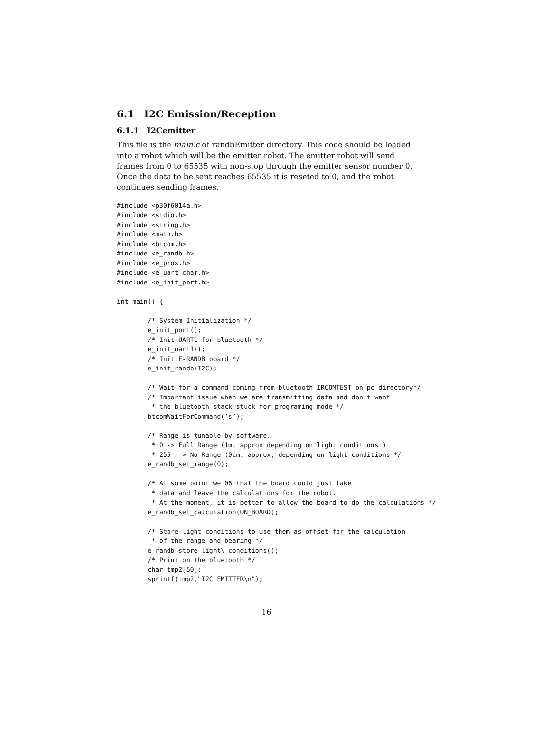6.1 I2C Emission/Reception
6.1.1 I2Cemitter
This file is the main.c of randbEmitter directory. This code should be loaded into a robot which will be the emitter robot. The emitter robot will send frames from 0 to 65535 with non-stop through the emitter sensor number 0. Once the data to be sent reaches 65535 it is reseted to 0, and the robot continues sending frames.
#include <p30f6014a.h>
#include <stdio.h>
#include <string.h>
#include <math.h>
#include <btcom.h>
#include <e_randb.h>
#include <e_prox.h>
#include <e_uart_char.h>
#include <e_init_port.h>

int main() {

        /* System Initialization */
        e_init_port();
        /* Init UART1 for bluetooth */
        e_init_uart1();
        /* Init E-RANDB board */
        e_init_randb(I2C);

        /* Wait for a command coming from bluetooth IRCOMTEST on pc directory*/
        /* Important issue when we are transmitting data and don’t want
         * the bluetooth stack stuck for programing mode */
        btcomWaitForCommand(’s’);

        /* Range is tunable by software.
         * 0 -> Full Range (1m. approx depending on light conditions )
         * 255 --> No Range (0cm. approx, depending on light conditions */
        e_randb_set_range(0);

        /* At some point we 06 that the board could just take
         * data and leave the calculations for the robot.
         * At the moment, it is better to allow the board to do the calculations */
        e_randb_set_calculation(ON_BOARD);

        /* Store light conditions to use them as offset for the calculation
         * of the range and bearing */
        e_randb_store_light\_conditions();
        /* Print on the bluetooth */
        char tmp2[50];
        sprintf(tmp2,"I2C EMITTER\n");
16